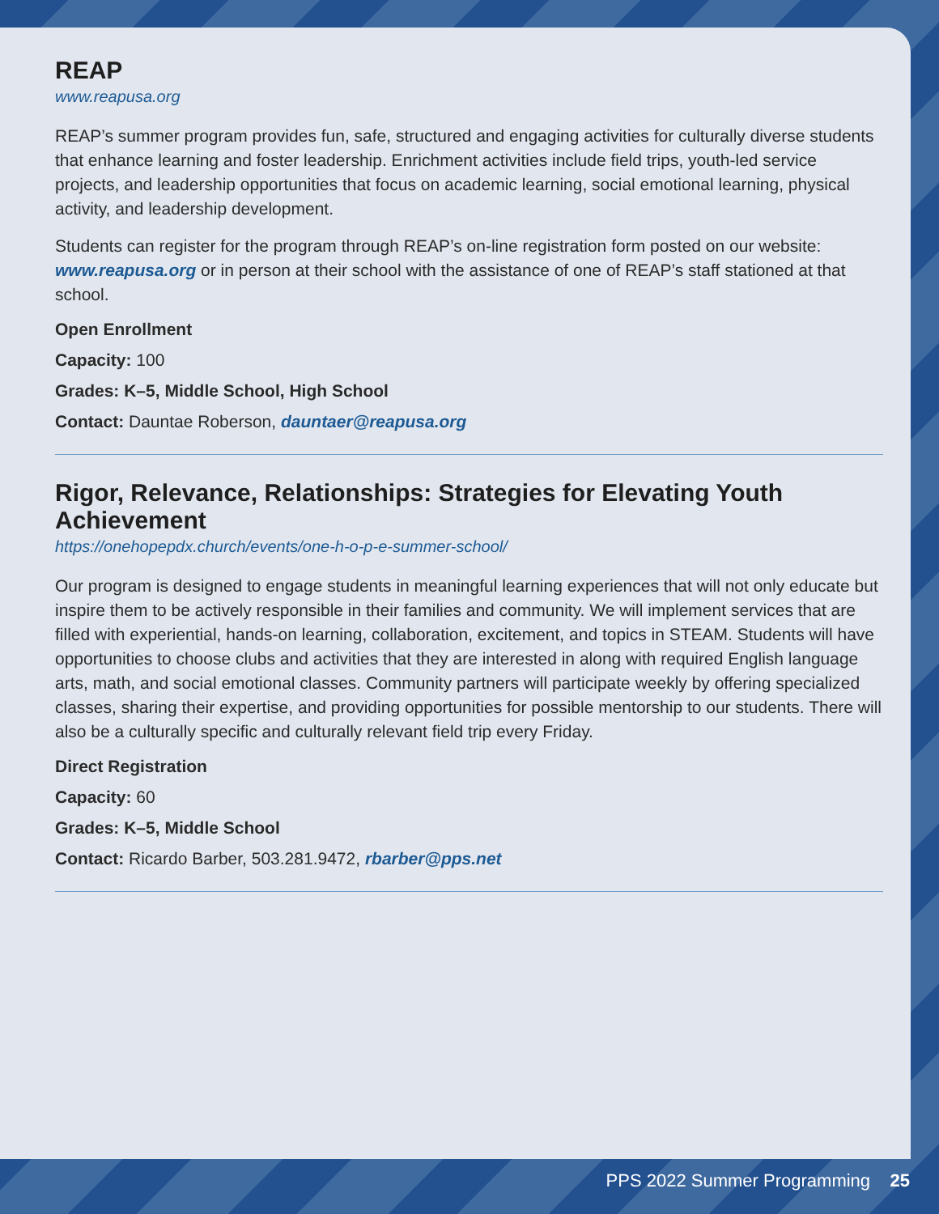REAP
www.reapusa.org
REAP’s summer program provides fun, safe, structured and engaging activities for culturally diverse students that enhance learning and foster leadership. Enrichment activities include field trips, youth-led service projects, and leadership opportunities that focus on academic learning, social emotional learning, physical activity, and leadership development.
Students can register for the program through REAP’s on-line registration form posted on our website: www.reapusa.org or in person at their school with the assistance of one of REAP’s staff stationed at that school.
Open Enrollment
Capacity: 100
Grades: K–5, Middle School, High School
Contact: Dauntae Roberson, dauntaer@reapusa.org
Rigor, Relevance, Relationships: Strategies for Elevating Youth Achievement
https://onehopepdx.church/events/one-h-o-p-e-summer-school/
Our program is designed to engage students in meaningful learning experiences that will not only educate but inspire them to be actively responsible in their families and community. We will implement services that are filled with experiential, hands-on learning, collaboration, excitement, and topics in STEAM. Students will have opportunities to choose clubs and activities that they are interested in along with required English language arts, math, and social emotional classes. Community partners will participate weekly by offering specialized classes, sharing their expertise, and providing opportunities for possible mentorship to our students. There will also be a culturally specific and culturally relevant field trip every Friday.
Direct Registration
Capacity: 60
Grades: K–5, Middle School
Contact: Ricardo Barber, 503.281.9472, rbarber@pps.net
PPS 2022 Summer Programming 25